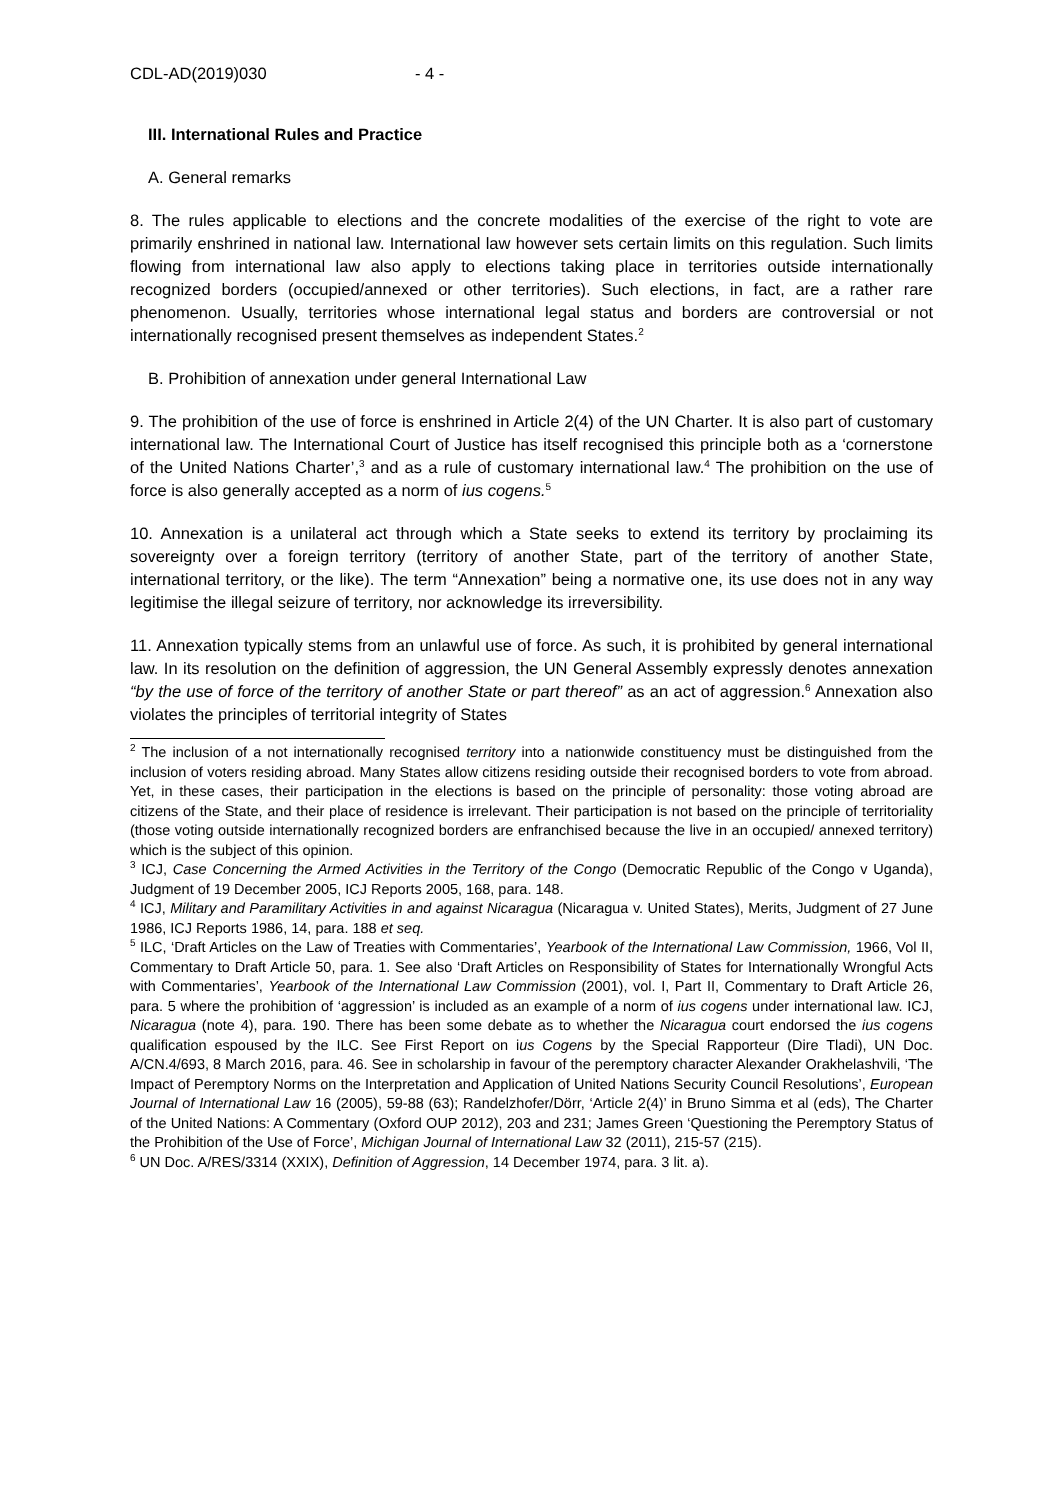CDL-AD(2019)030 - 4 -
III. International Rules and Practice
A. General remarks
8. The rules applicable to elections and the concrete modalities of the exercise of the right to vote are primarily enshrined in national law. International law however sets certain limits on this regulation. Such limits flowing from international law also apply to elections taking place in territories outside internationally recognized borders (occupied/annexed or other territories). Such elections, in fact, are a rather rare phenomenon. Usually, territories whose international legal status and borders are controversial or not internationally recognised present themselves as independent States.<sup>2</sup>
B. Prohibition of annexation under general International Law
9. The prohibition of the use of force is enshrined in Article 2(4) of the UN Charter. It is also part of customary international law. The International Court of Justice has itself recognised this principle both as a ‘cornerstone of the United Nations Charter’,<sup>3</sup> and as a rule of customary international law.<sup>4</sup> The prohibition on the use of force is also generally accepted as a norm of ius cogens.<sup>5</sup>
10. Annexation is a unilateral act through which a State seeks to extend its territory by proclaiming its sovereignty over a foreign territory (territory of another State, part of the territory of another State, international territory, or the like). The term “Annexation” being a normative one, its use does not in any way legitimise the illegal seizure of territory, nor acknowledge its irreversibility.
11. Annexation typically stems from an unlawful use of force. As such, it is prohibited by general international law. In its resolution on the definition of aggression, the UN General Assembly expressly denotes annexation “by the use of force of the territory of another State or part thereof” as an act of aggression.<sup>6</sup> Annexation also violates the principles of territorial integrity of States
<sup>2</sup> The inclusion of a not internationally recognised territory into a nationwide constituency must be distinguished from the inclusion of voters residing abroad. Many States allow citizens residing outside their recognised borders to vote from abroad. Yet, in these cases, their participation in the elections is based on the principle of personality: those voting abroad are citizens of the State, and their place of residence is irrelevant. Their participation is not based on the principle of territoriality (those voting outside internationally recognized borders are enfranchised because the live in an occupied/ annexed territory) which is the subject of this opinion.
<sup>3</sup> ICJ, Case Concerning the Armed Activities in the Territory of the Congo (Democratic Republic of the Congo v Uganda), Judgment of 19 December 2005, ICJ Reports 2005, 168, para. 148.
<sup>4</sup> ICJ, Military and Paramilitary Activities in and against Nicaragua (Nicaragua v. United States), Merits, Judgment of 27 June 1986, ICJ Reports 1986, 14, para. 188 et seq.
<sup>5</sup> ILC, ‘Draft Articles on the Law of Treaties with Commentaries’, Yearbook of the International Law Commission, 1966, Vol II, Commentary to Draft Article 50, para. 1. See also ‘Draft Articles on Responsibility of States for Internationally Wrongful Acts with Commentaries’, Yearbook of the International Law Commission (2001), vol. I, Part II, Commentary to Draft Article 26, para. 5 where the prohibition of ‘aggression’ is included as an example of a norm of ius cogens under international law. ICJ, Nicaragua (note 4), para. 190. There has been some debate as to whether the Nicaragua court endorsed the ius cogens qualification espoused by the ILC. See First Report on ius Cogens by the Special Rapporteur (Dire Tladi), UN Doc. A/CN.4/693, 8 March 2016, para. 46. See in scholarship in favour of the peremptory character Alexander Orakhelashvili, ‘The Impact of Peremptory Norms on the Interpretation and Application of United Nations Security Council Resolutions’, European Journal of International Law 16 (2005), 59-88 (63); Randelzhofer/Dörr, ‘Article 2(4)’ in Bruno Simma et al (eds), The Charter of the United Nations: A Commentary (Oxford OUP 2012), 203 and 231; James Green ‘Questioning the Peremptory Status of the Prohibition of the Use of Force’, Michigan Journal of International Law 32 (2011), 215-57 (215).
<sup>6</sup> UN Doc. A/RES/3314 (XXIX), Definition of Aggression, 14 December 1974, para. 3 lit. a).